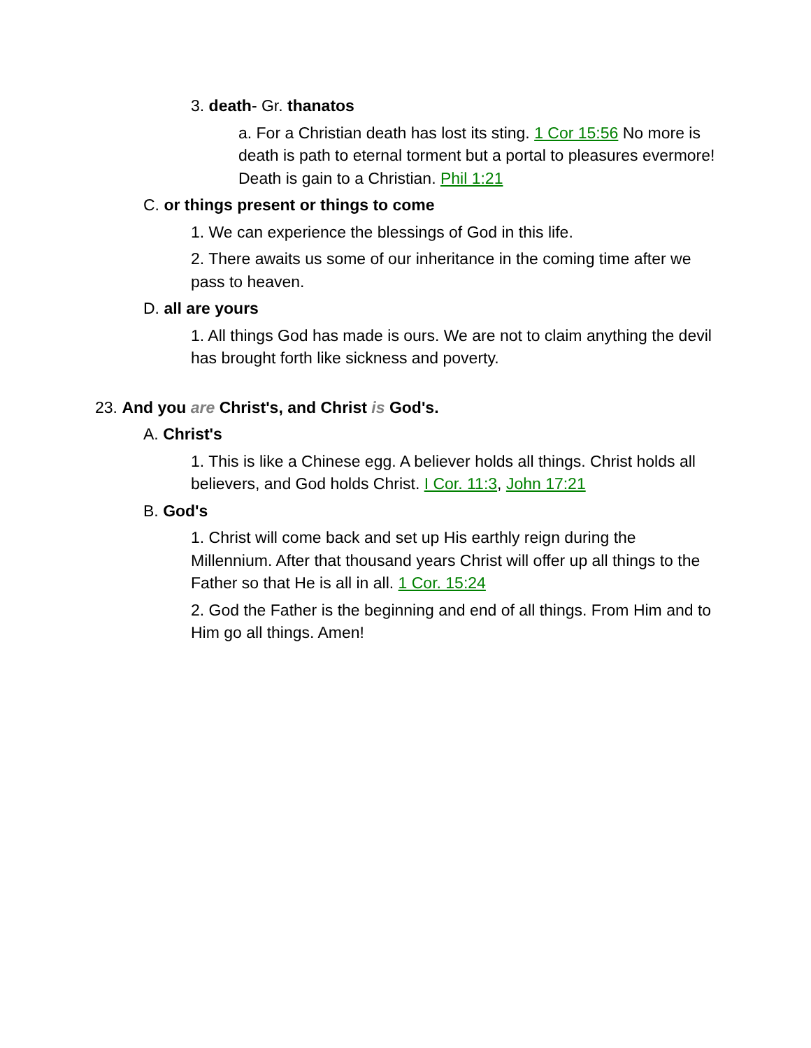3. death- Gr. thanatos
a. For a Christian death has lost its sting. 1 Cor 15:56 No more is death is path to eternal torment but a portal to pleasures evermore! Death is gain to a Christian. Phil 1:21
C. or things present or things to come
1. We can experience the blessings of God in this life.
2. There awaits us some of our inheritance in the coming time after we pass to heaven.
D. all are yours
1. All things God has made is ours. We are not to claim anything the devil has brought forth like sickness and poverty.
23. And you are Christ's, and Christ is God's.
A. Christ's
1. This is like a Chinese egg. A believer holds all things. Christ holds all believers, and God holds Christ. I Cor. 11:3, John 17:21
B. God's
1. Christ will come back and set up His earthly reign during the Millennium. After that thousand years Christ will offer up all things to the Father so that He is all in all. 1 Cor. 15:24
2. God the Father is the beginning and end of all things. From Him and to Him go all things. Amen!